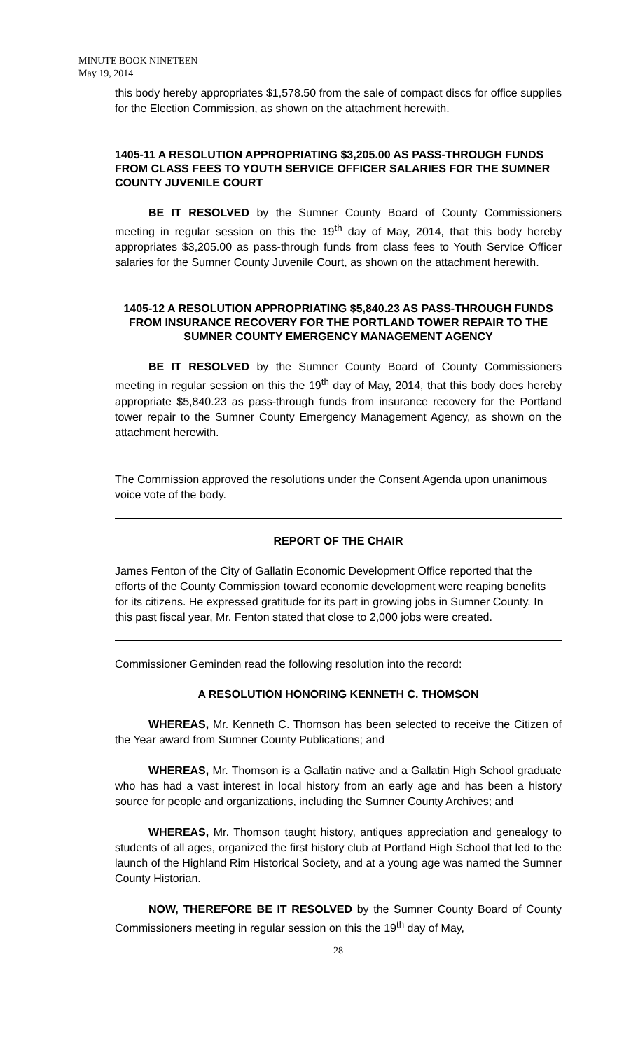MINUTE BOOK NINETEEN
May 19, 2014
this body hereby appropriates $1,578.50 from the sale of compact discs for office supplies for the Election Commission, as shown on the attachment herewith.
1405-11 A RESOLUTION APPROPRIATING $3,205.00 AS PASS-THROUGH FUNDS FROM CLASS FEES TO YOUTH SERVICE OFFICER SALARIES FOR THE SUMNER COUNTY JUVENILE COURT
BE IT RESOLVED by the Sumner County Board of County Commissioners meeting in regular session on this the 19<sup>th</sup> day of May, 2014, that this body hereby appropriates $3,205.00 as pass-through funds from class fees to Youth Service Officer salaries for the Sumner County Juvenile Court, as shown on the attachment herewith.
1405-12 A RESOLUTION APPROPRIATING $5,840.23 AS PASS-THROUGH FUNDS FROM INSURANCE RECOVERY FOR THE PORTLAND TOWER REPAIR TO THE SUMNER COUNTY EMERGENCY MANAGEMENT AGENCY
BE IT RESOLVED by the Sumner County Board of County Commissioners meeting in regular session on this the 19<sup>th</sup> day of May, 2014, that this body does hereby appropriate $5,840.23 as pass-through funds from insurance recovery for the Portland tower repair to the Sumner County Emergency Management Agency, as shown on the attachment herewith.
The Commission approved the resolutions under the Consent Agenda upon unanimous voice vote of the body.
REPORT OF THE CHAIR
James Fenton of the City of Gallatin Economic Development Office reported that the efforts of the County Commission toward economic development were reaping benefits for its citizens. He expressed gratitude for its part in growing jobs in Sumner County. In this past fiscal year, Mr. Fenton stated that close to 2,000 jobs were created.
Commissioner Geminden read the following resolution into the record:
A RESOLUTION HONORING KENNETH C. THOMSON
WHEREAS, Mr. Kenneth C. Thomson has been selected to receive the Citizen of the Year award from Sumner County Publications; and
WHEREAS, Mr. Thomson is a Gallatin native and a Gallatin High School graduate who has had a vast interest in local history from an early age and has been a history source for people and organizations, including the Sumner County Archives; and
WHEREAS, Mr. Thomson taught history, antiques appreciation and genealogy to students of all ages, organized the first history club at Portland High School that led to the launch of the Highland Rim Historical Society, and at a young age was named the Sumner County Historian.
NOW, THEREFORE BE IT RESOLVED by the Sumner County Board of County Commissioners meeting in regular session on this the 19<sup>th</sup> day of May,
28